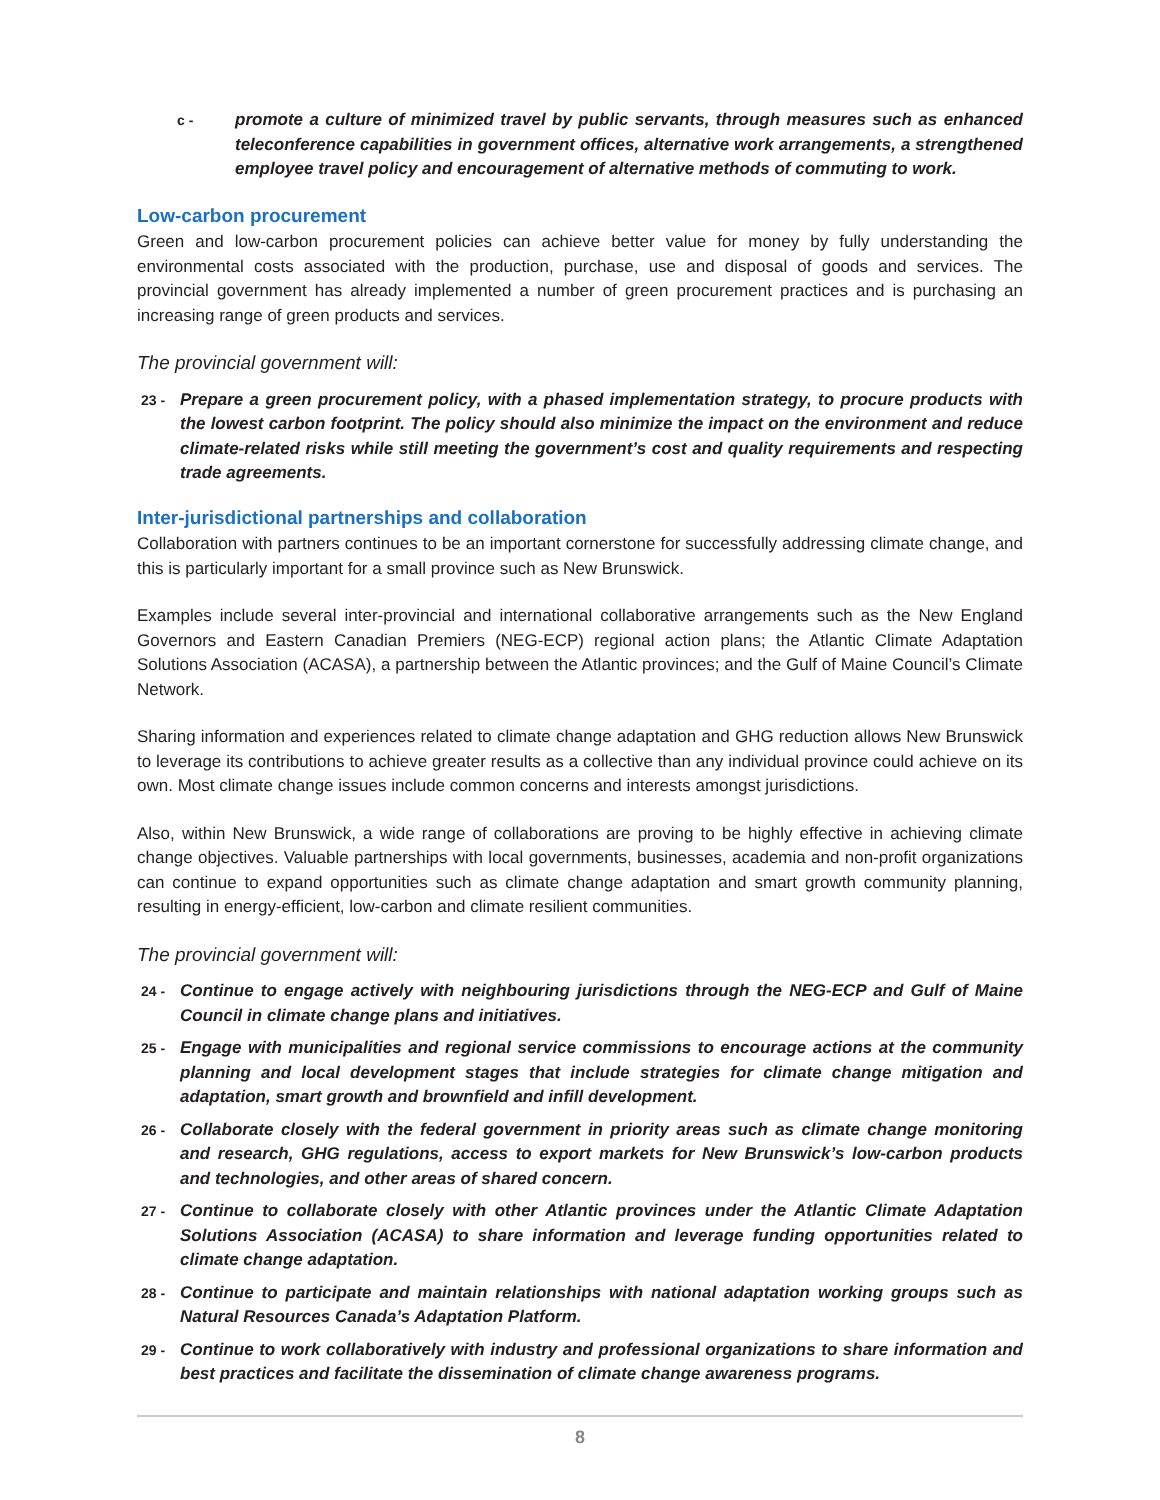c - promote a culture of minimized travel by public servants, through measures such as enhanced teleconference capabilities in government offices, alternative work arrangements, a strengthened employee travel policy and encouragement of alternative methods of commuting to work.
Low-carbon procurement
Green and low-carbon procurement policies can achieve better value for money by fully understanding the environmental costs associated with the production, purchase, use and disposal of goods and services. The provincial government has already implemented a number of green procurement practices and is purchasing an increasing range of green products and services.
The provincial government will:
23 - Prepare a green procurement policy, with a phased implementation strategy, to procure products with the lowest carbon footprint. The policy should also minimize the impact on the environment and reduce climate-related risks while still meeting the government’s cost and quality requirements and respecting trade agreements.
Inter-jurisdictional partnerships and collaboration
Collaboration with partners continues to be an important cornerstone for successfully addressing climate change, and this is particularly important for a small province such as New Brunswick.
Examples include several inter-provincial and international collaborative arrangements such as the New England Governors and Eastern Canadian Premiers (NEG-ECP) regional action plans; the Atlantic Climate Adaptation Solutions Association (ACASA), a partnership between the Atlantic provinces; and the Gulf of Maine Council’s Climate Network.
Sharing information and experiences related to climate change adaptation and GHG reduction allows New Brunswick to leverage its contributions to achieve greater results as a collective than any individual province could achieve on its own. Most climate change issues include common concerns and interests amongst jurisdictions.
Also, within New Brunswick, a wide range of collaborations are proving to be highly effective in achieving climate change objectives. Valuable partnerships with local governments, businesses, academia and non-profit organizations can continue to expand opportunities such as climate change adaptation and smart growth community planning, resulting in energy-efficient, low-carbon and climate resilient communities.
The provincial government will:
24 - Continue to engage actively with neighbouring jurisdictions through the NEG-ECP and Gulf of Maine Council in climate change plans and initiatives.
25 - Engage with municipalities and regional service commissions to encourage actions at the community planning and local development stages that include strategies for climate change mitigation and adaptation, smart growth and brownfield and infill development.
26 - Collaborate closely with the federal government in priority areas such as climate change monitoring and research, GHG regulations, access to export markets for New Brunswick’s low-carbon products and technologies, and other areas of shared concern.
27 - Continue to collaborate closely with other Atlantic provinces under the Atlantic Climate Adaptation Solutions Association (ACASA) to share information and leverage funding opportunities related to climate change adaptation.
28 - Continue to participate and maintain relationships with national adaptation working groups such as Natural Resources Canada’s Adaptation Platform.
29 - Continue to work collaboratively with industry and professional organizations to share information and best practices and facilitate the dissemination of climate change awareness programs.
8